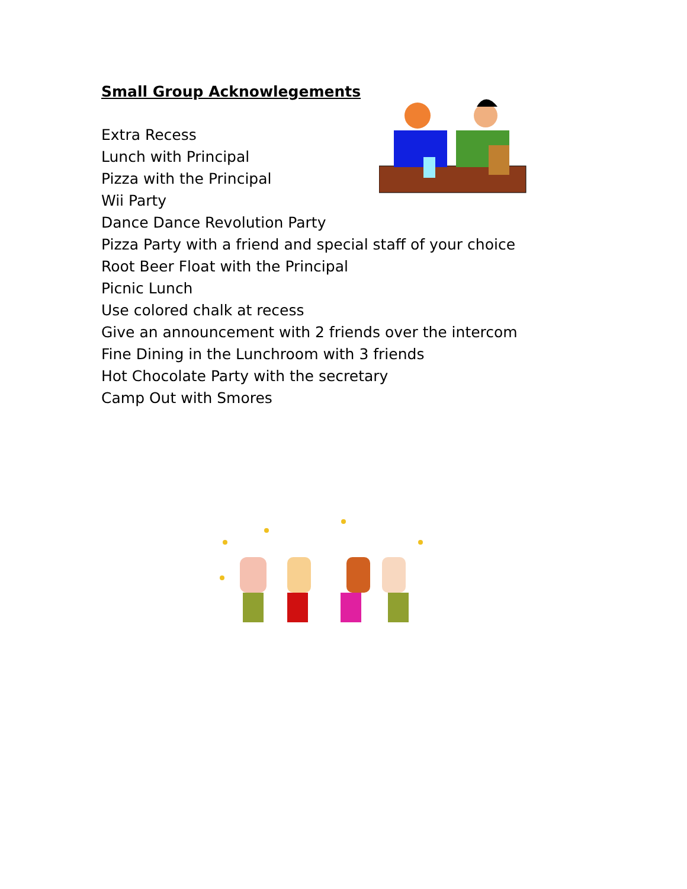Small Group Acknowlegements
Extra Recess
Lunch with Principal
Pizza with the Principal
Wii Party
Dance Dance Revolution Party
Pizza Party with a friend and special staff of your choice
Root Beer Float with the Principal
Picnic Lunch
Use colored chalk at recess
Give an announcement with 2 friends over the intercom
Fine Dining in the Lunchroom with 3 friends
Hot Chocolate Party with the secretary
Camp Out with Smores